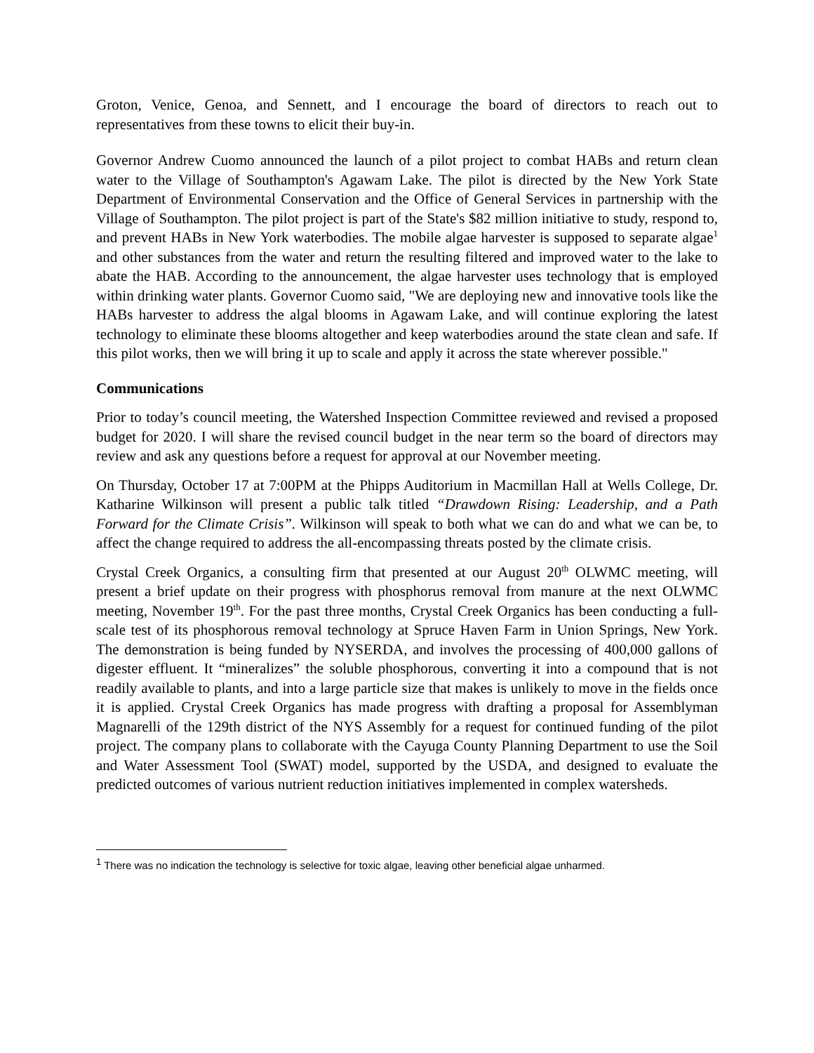Groton, Venice, Genoa, and Sennett, and I encourage the board of directors to reach out to representatives from these towns to elicit their buy-in.
Governor Andrew Cuomo announced the launch of a pilot project to combat HABs and return clean water to the Village of Southampton's Agawam Lake. The pilot is directed by the New York State Department of Environmental Conservation and the Office of General Services in partnership with the Village of Southampton. The pilot project is part of the State's $82 million initiative to study, respond to, and prevent HABs in New York waterbodies. The mobile algae harvester is supposed to separate algae<sup>1</sup> and other substances from the water and return the resulting filtered and improved water to the lake to abate the HAB. According to the announcement, the algae harvester uses technology that is employed within drinking water plants. Governor Cuomo said, "We are deploying new and innovative tools like the HABs harvester to address the algal blooms in Agawam Lake, and will continue exploring the latest technology to eliminate these blooms altogether and keep waterbodies around the state clean and safe. If this pilot works, then we will bring it up to scale and apply it across the state wherever possible."
Communications
Prior to today’s council meeting, the Watershed Inspection Committee reviewed and revised a proposed budget for 2020. I will share the revised council budget in the near term so the board of directors may review and ask any questions before a request for approval at our November meeting.
On Thursday, October 17 at 7:00PM at the Phipps Auditorium in Macmillan Hall at Wells College, Dr. Katharine Wilkinson will present a public talk titled “Drawdown Rising: Leadership, and a Path Forward for the Climate Crisis”. Wilkinson will speak to both what we can do and what we can be, to affect the change required to address the all-encompassing threats posted by the climate crisis.
Crystal Creek Organics, a consulting firm that presented at our August 20<sup>th</sup> OLWMC meeting, will present a brief update on their progress with phosphorus removal from manure at the next OLWMC meeting, November 19<sup>th</sup>. For the past three months, Crystal Creek Organics has been conducting a full-scale test of its phosphorous removal technology at Spruce Haven Farm in Union Springs, New York. The demonstration is being funded by NYSERDA, and involves the processing of 400,000 gallons of digester effluent. It “mineralizes” the soluble phosphorous, converting it into a compound that is not readily available to plants, and into a large particle size that makes is unlikely to move in the fields once it is applied. Crystal Creek Organics has made progress with drafting a proposal for Assemblyman Magnarelli of the 129th district of the NYS Assembly for a request for continued funding of the pilot project. The company plans to collaborate with the Cayuga County Planning Department to use the Soil and Water Assessment Tool (SWAT) model, supported by the USDA, and designed to evaluate the predicted outcomes of various nutrient reduction initiatives implemented in complex watersheds.
<sup>1</sup> There was no indication the technology is selective for toxic algae, leaving other beneficial algae unharmed.